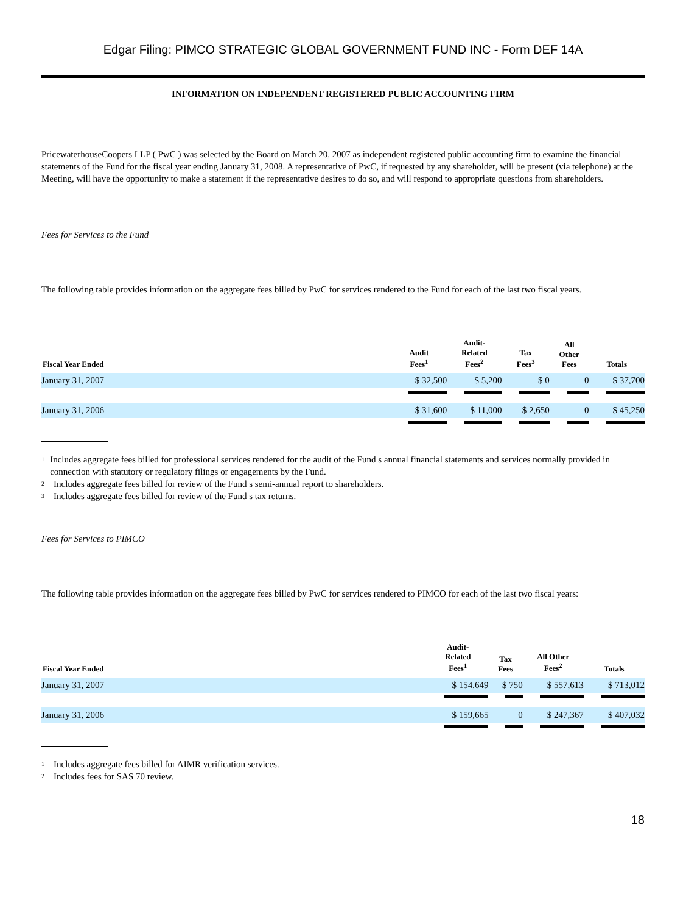Edgar Filing: PIMCO STRATEGIC GLOBAL GOVERNMENT FUND INC - Form DEF 14A
INFORMATION ON INDEPENDENT REGISTERED PUBLIC ACCOUNTING FIRM
PricewaterhouseCoopers LLP ( PwC ) was selected by the Board on March 20, 2007 as independent registered public accounting firm to examine the financial statements of the Fund for the fiscal year ending January 31, 2008. A representative of PwC, if requested by any shareholder, will be present (via telephone) at the Meeting, will have the opportunity to make a statement if the representative desires to do so, and will respond to appropriate questions from shareholders.
Fees for Services to the Fund
The following table provides information on the aggregate fees billed by PwC for services rendered to the Fund for each of the last two fiscal years.
| Fiscal Year Ended | Audit Fees<sup>1</sup> | Audit- Related Fees<sup>2</sup> | Tax Fees<sup>3</sup> | All Other Fees | Totals |
| --- | --- | --- | --- | --- | --- |
| January 31, 2007 | $ 32,500 | $ 5,200 | $ 0 | 0 | $ 37,700 |
| January 31, 2006 | $ 31,600 | $ 11,000 | $ 2,650 | 0 | $ 45,250 |
<sup>1</sup> Includes aggregate fees billed for professional services rendered for the audit of the Fund s annual financial statements and services normally provided in connection with statutory or regulatory filings or engagements by the Fund.
<sup>2</sup> Includes aggregate fees billed for review of the Fund s semi-annual report to shareholders.
<sup>3</sup> Includes aggregate fees billed for review of the Fund s tax returns.
Fees for Services to PIMCO
The following table provides information on the aggregate fees billed by PwC for services rendered to PIMCO for each of the last two fiscal years:
| Fiscal Year Ended | Audit- Related Fees<sup>1</sup> | Tax Fees | All Other Fees<sup>2</sup> | Totals |
| --- | --- | --- | --- | --- |
| January 31, 2007 | $ 154,649 | $ 750 | $ 557,613 | $ 713,012 |
| January 31, 2006 | $ 159,665 | 0 | $ 247,367 | $ 407,032 |
<sup>1</sup> Includes aggregate fees billed for AIMR verification services.
<sup>2</sup> Includes fees for SAS 70 review.
18